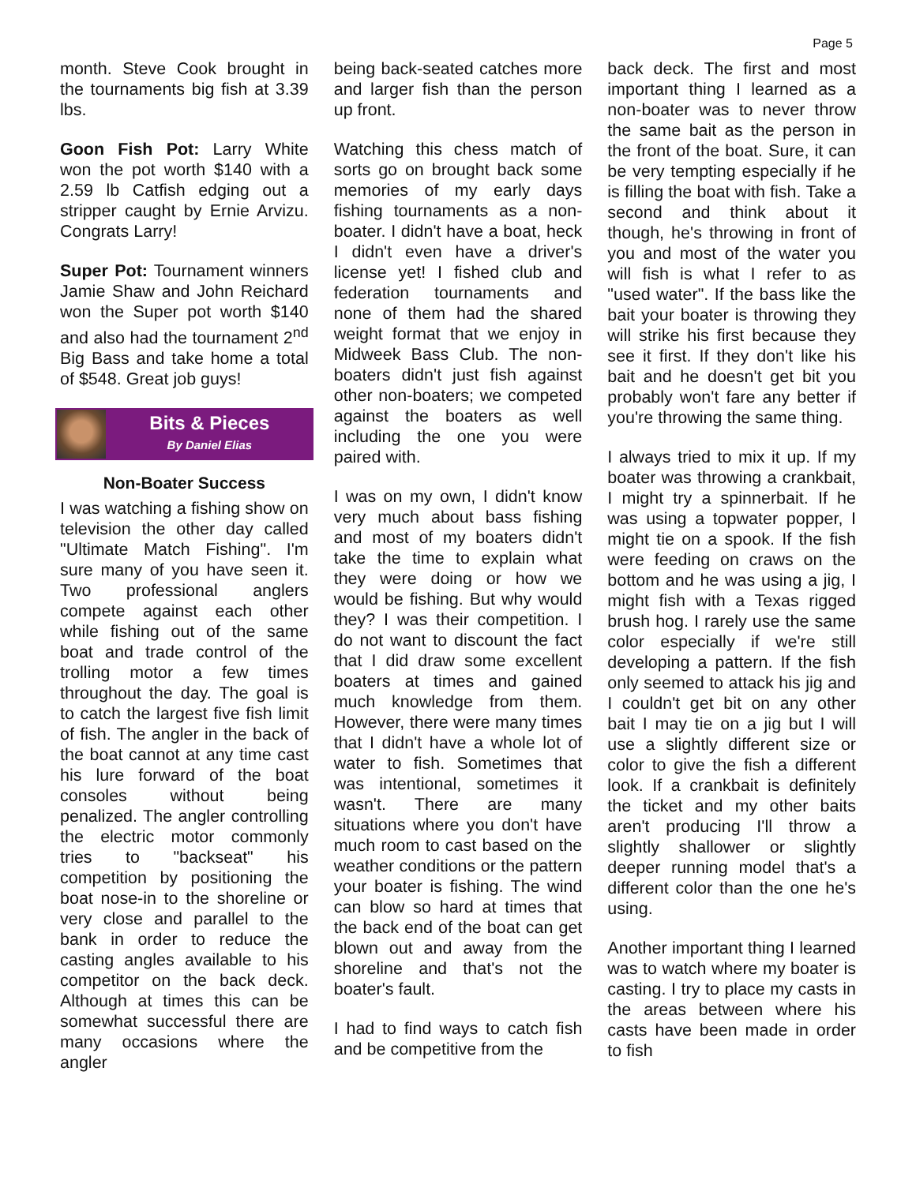Page 5
month. Steve Cook brought in the tournaments big fish at 3.39 lbs.
Goon Fish Pot: Larry White won the pot worth $140 with a 2.59 lb Catfish edging out a stripper caught by Ernie Arvizu. Congrats Larry!
Super Pot: Tournament winners Jamie Shaw and John Reichard won the Super pot worth $140 and also had the tournament 2<sup>nd</sup> Big Bass and take home a total of $548. Great job guys!
Bits & Pieces
By Daniel Elias
Non-Boater Success
I was watching a fishing show on television the other day called "Ultimate Match Fishing". I'm sure many of you have seen it. Two professional anglers compete against each other while fishing out of the same boat and trade control of the trolling motor a few times throughout the day. The goal is to catch the largest five fish limit of fish. The angler in the back of the boat cannot at any time cast his lure forward of the boat consoles without being penalized. The angler controlling the electric motor commonly tries to "backseat" his competition by positioning the boat nose-in to the shoreline or very close and parallel to the bank in order to reduce the casting angles available to his competitor on the back deck. Although at times this can be somewhat successful there are many occasions where the angler
being back-seated catches more and larger fish than the person up front.
Watching this chess match of sorts go on brought back some memories of my early days fishing tournaments as a non-boater. I didn't have a boat, heck I didn't even have a driver's license yet! I fished club and federation tournaments and none of them had the shared weight format that we enjoy in Midweek Bass Club. The non-boaters didn't just fish against other non-boaters; we competed against the boaters as well including the one you were paired with.
I was on my own, I didn't know very much about bass fishing and most of my boaters didn't take the time to explain what they were doing or how we would be fishing. But why would they? I was their competition. I do not want to discount the fact that I did draw some excellent boaters at times and gained much knowledge from them. However, there were many times that I didn't have a whole lot of water to fish. Sometimes that was intentional, sometimes it wasn't. There are many situations where you don't have much room to cast based on the weather conditions or the pattern your boater is fishing. The wind can blow so hard at times that the back end of the boat can get blown out and away from the shoreline and that's not the boater's fault.
I had to find ways to catch fish and be competitive from the
back deck. The first and most important thing I learned as a non-boater was to never throw the same bait as the person in the front of the boat. Sure, it can be very tempting especially if he is filling the boat with fish. Take a second and think about it though, he's throwing in front of you and most of the water you will fish is what I refer to as "used water". If the bass like the bait your boater is throwing they will strike his first because they see it first. If they don't like his bait and he doesn't get bit you probably won't fare any better if you're throwing the same thing.
I always tried to mix it up. If my boater was throwing a crankbait, I might try a spinnerbait. If he was using a topwater popper, I might tie on a spook. If the fish were feeding on craws on the bottom and he was using a jig, I might fish with a Texas rigged brush hog. I rarely use the same color especially if we're still developing a pattern. If the fish only seemed to attack his jig and I couldn't get bit on any other bait I may tie on a jig but I will use a slightly different size or color to give the fish a different look. If a crankbait is definitely the ticket and my other baits aren't producing I'll throw a slightly shallower or slightly deeper running model that's a different color than the one he's using.
Another important thing I learned was to watch where my boater is casting. I try to place my casts in the areas between where his casts have been made in order to fish